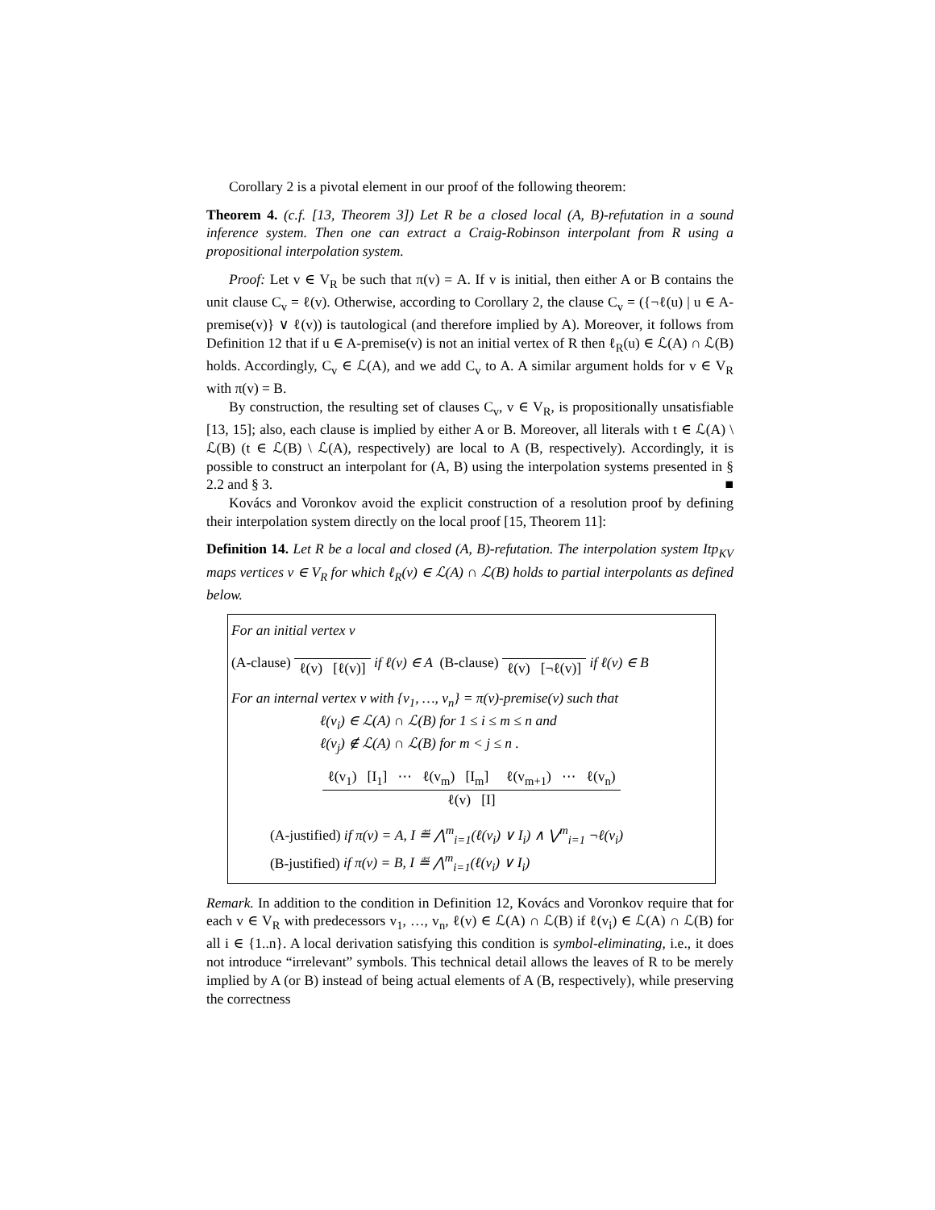Corollary 2 is a pivotal element in our proof of the following theorem:
Theorem 4. (c.f. [13, Theorem 3]) Let R be a closed local (A, B)-refutation in a sound inference system. Then one can extract a Craig-Robinson interpolant from R using a propositional interpolation system.
Proof: Let v ∈ V<sub>R</sub> be such that π(v) = A. If v is initial, then either A or B contains the unit clause C<sub>v</sub> = ℓ(v). Otherwise, according to Corollary 2, the clause C<sub>v</sub> = ({¬ℓ(u) | u ∈ A-premise(v)} ∨ ℓ(v)) is tautological (and therefore implied by A). Moreover, it follows from Definition 12 that if u ∈ A-premise(v) is not an initial vertex of R then ℓ<sub>R</sub>(u) ∈ ℒ(A) ∩ ℒ(B) holds. Accordingly, C<sub>v</sub> ∈ ℒ(A), and we add C<sub>v</sub> to A. A similar argument holds for v ∈ V<sub>R</sub> with π(v) = B.
By construction, the resulting set of clauses C<sub>v</sub>, v ∈ V<sub>R</sub>, is propositionally unsatisfiable [13, 15]; also, each clause is implied by either A or B. Moreover, all literals with t ∈ ℒ(A) \ ℒ(B) (t ∈ ℒ(B) \ ℒ(A), respectively) are local to A (B, respectively). Accordingly, it is possible to construct an interpolant for (A, B) using the interpolation systems presented in § 2.2 and § 3. ■
Kovács and Voronkov avoid the explicit construction of a resolution proof by defining their interpolation system directly on the local proof [15, Theorem 11]:
Definition 14. Let R be a local and closed (A, B)-refutation. The interpolation system Itp<sub>KV</sub> maps vertices v ∈ V<sub>R</sub> for which ℓ<sub>R</sub>(v) ∈ ℒ(A) ∩ ℒ(B) holds to partial interpolants as defined below.
For an initial vertex v
(A-clause) ℓ(v) [ℓ(v)] if ℓ(v) ∈ A (B-clause) ℓ(v) [¬ℓ(v)] if ℓ(v) ∈ B
For an internal vertex v with {v<sub>1</sub>, …, v<sub>n</sub>} = π(v)-premise(v) such that
ℓ(v<sub>i</sub>) ∈ ℒ(A) ∩ ℒ(B) for 1 ≤ i ≤ m ≤ n and
ℓ(v<sub>j</sub>) ∉ ℒ(A) ∩ ℒ(B) for m < j ≤ n .
ℓ(v<sub>1</sub>) [I<sub>1</sub>] ⋯ ℓ(v<sub>m</sub>) [I<sub>m</sub>] ℓ(v<sub>m+1</sub>) ⋯ ℓ(v<sub>n</sub>) ℓ(v) [I]
(A-justified) if π(v) = A, I ≝ ⋀<sup>m</sup><sub>i=1</sub>(ℓ(v<sub>i</sub>) ∨ I<sub>i</sub>) ∧ ⋁<sup>m</sup><sub>i=1</sub> ¬ℓ(v<sub>i</sub>)
(B-justified) if π(v) = B, I ≝ ⋀<sup>m</sup><sub>i=1</sub>(ℓ(v<sub>i</sub>) ∨ I<sub>i</sub>)
Remark. In addition to the condition in Definition 12, Kovács and Voronkov require that for each v ∈ V<sub>R</sub> with predecessors v<sub>1</sub>, …, v<sub>n</sub>, ℓ(v) ∈ ℒ(A) ∩ ℒ(B) if ℓ(v<sub>i</sub>) ∈ ℒ(A) ∩ ℒ(B) for all i ∈ {1..n}. A local derivation satisfying this condition is symbol-eliminating, i.e., it does not introduce “irrelevant” symbols. This technical detail allows the leaves of R to be merely implied by A (or B) instead of being actual elements of A (B, respectively), while preserving the correctness